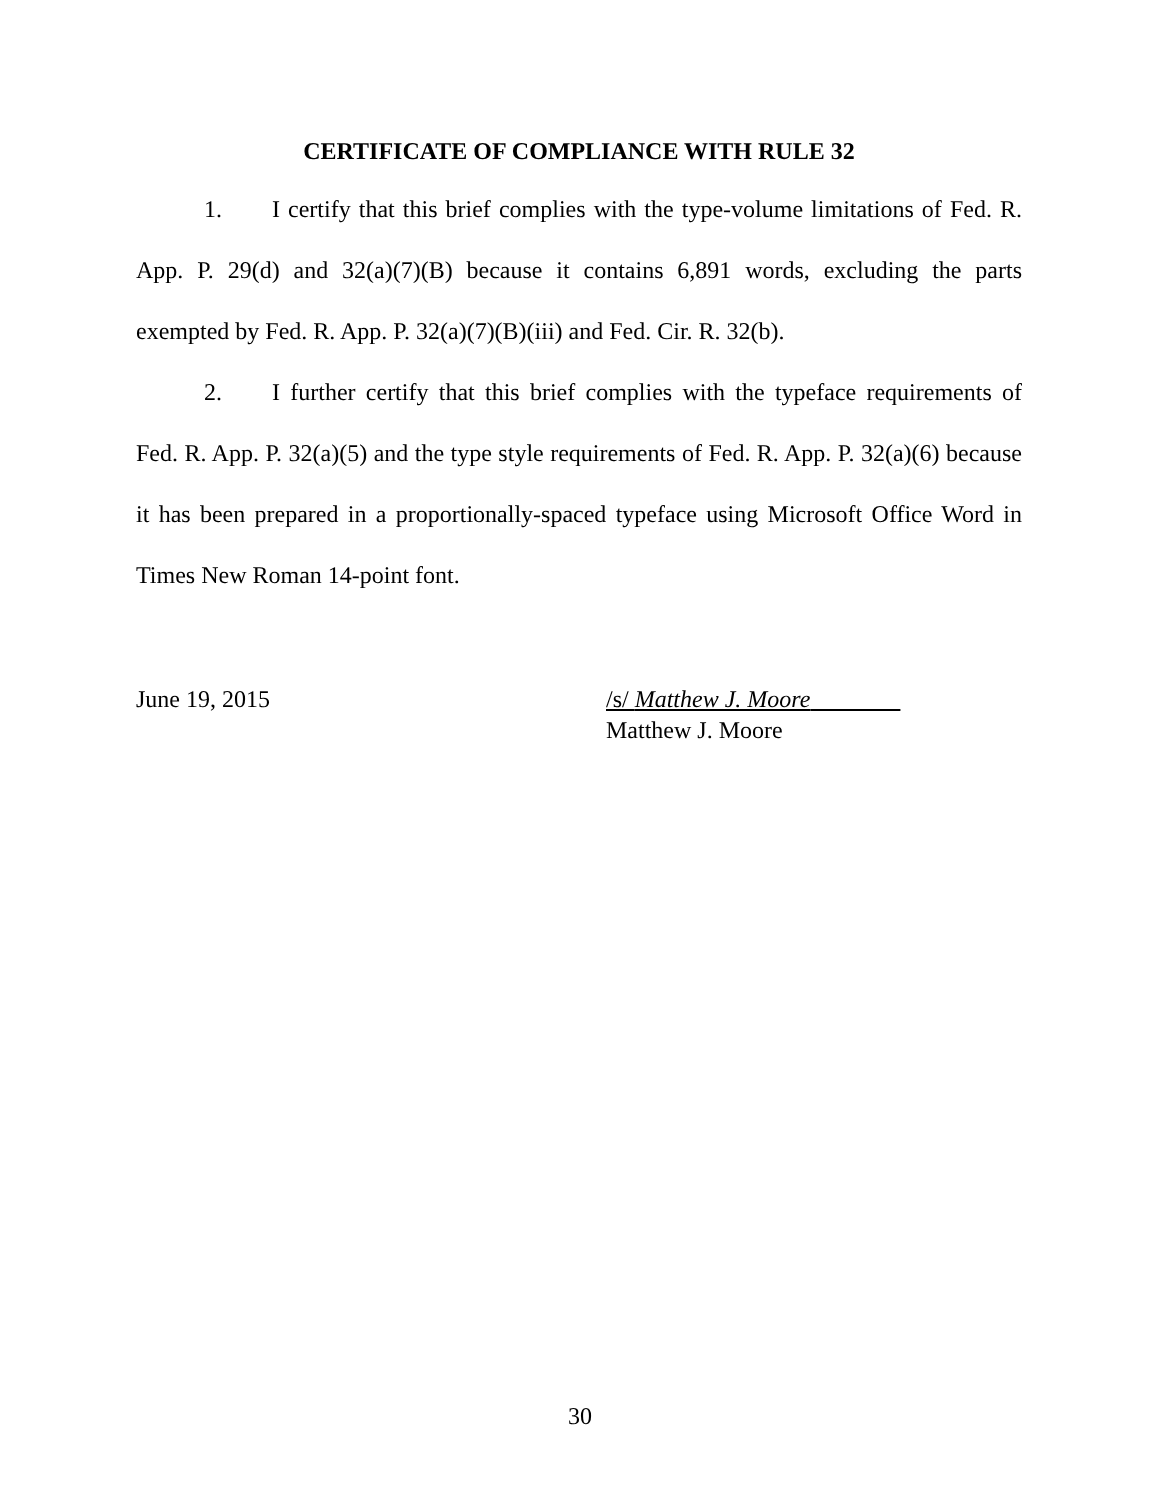CERTIFICATE OF COMPLIANCE WITH RULE 32
1. I certify that this brief complies with the type-volume limitations of Fed. R. App. P. 29(d) and 32(a)(7)(B) because it contains 6,891 words, excluding the parts exempted by Fed. R. App. P. 32(a)(7)(B)(iii) and Fed. Cir. R. 32(b).
2. I further certify that this brief complies with the typeface requirements of Fed. R. App. P. 32(a)(5) and the type style requirements of Fed. R. App. P. 32(a)(6) because it has been prepared in a proportionally-spaced typeface using Microsoft Office Word in Times New Roman 14-point font.
June 19, 2015 /s/ Matthew J. Moore
Matthew J. Moore
30